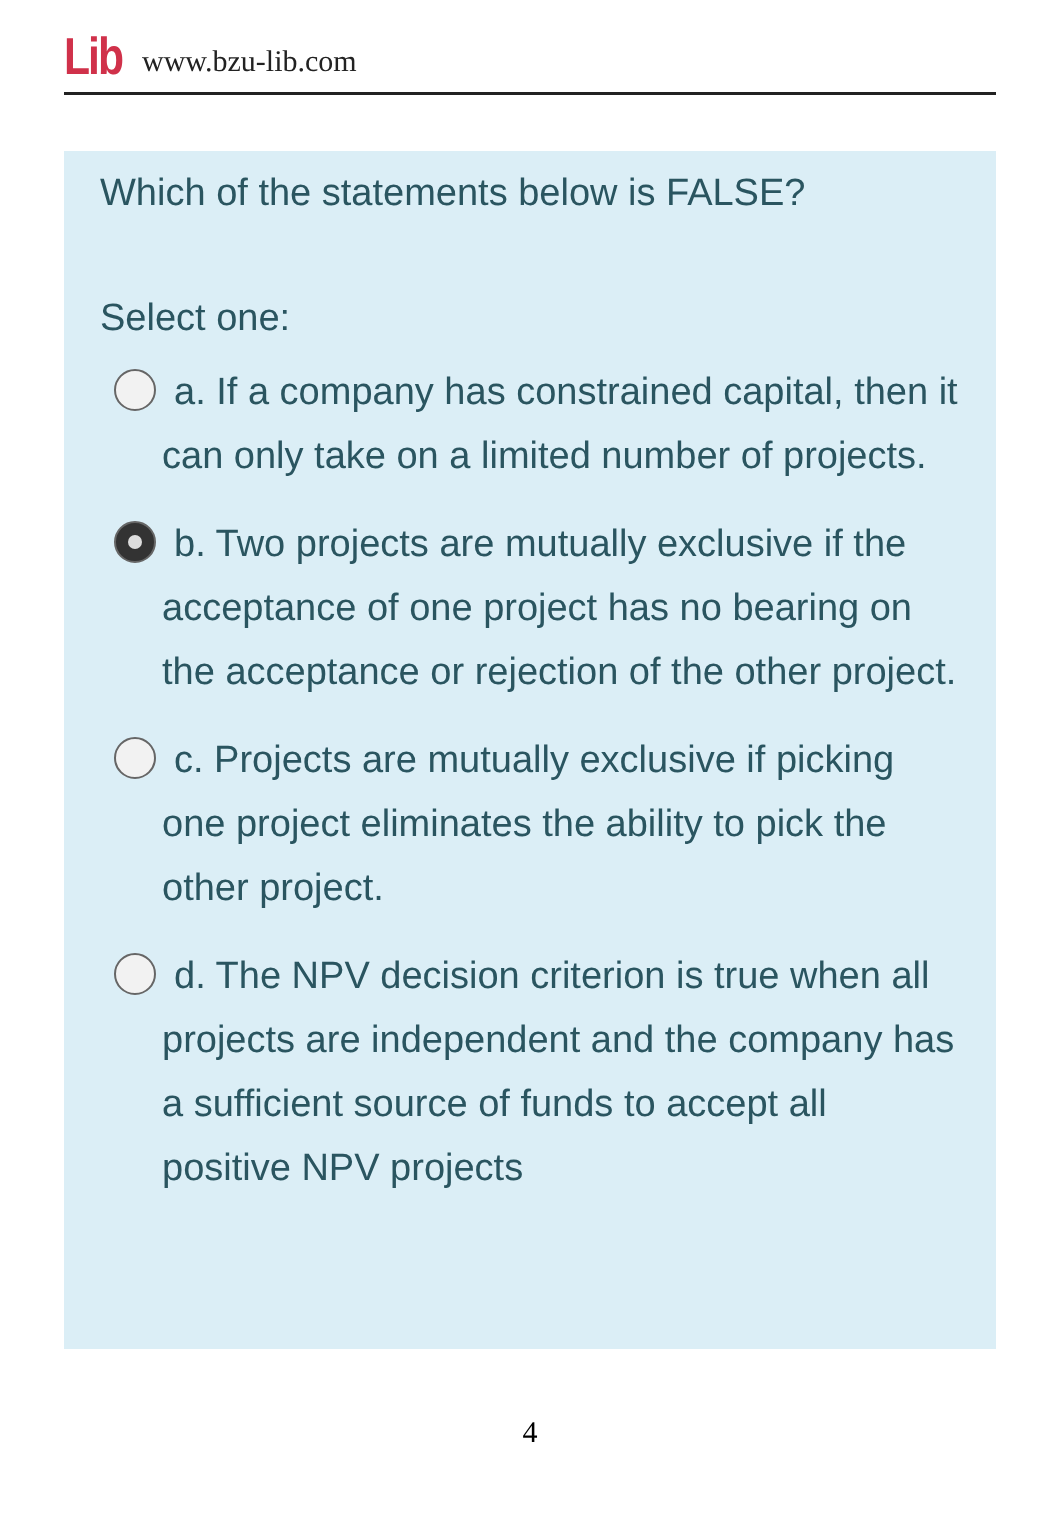Lib www.bzu-lib.com
Which of the statements below is FALSE?
Select one:
a. If a company has constrained capital, then it can only take on a limited number of projects.
b. Two projects are mutually exclusive if the acceptance of one project has no bearing on the acceptance or rejection of the other project.
c. Projects are mutually exclusive if picking one project eliminates the ability to pick the other project.
d. The NPV decision criterion is true when all projects are independent and the company has a sufficient source of funds to accept all positive NPV projects
4